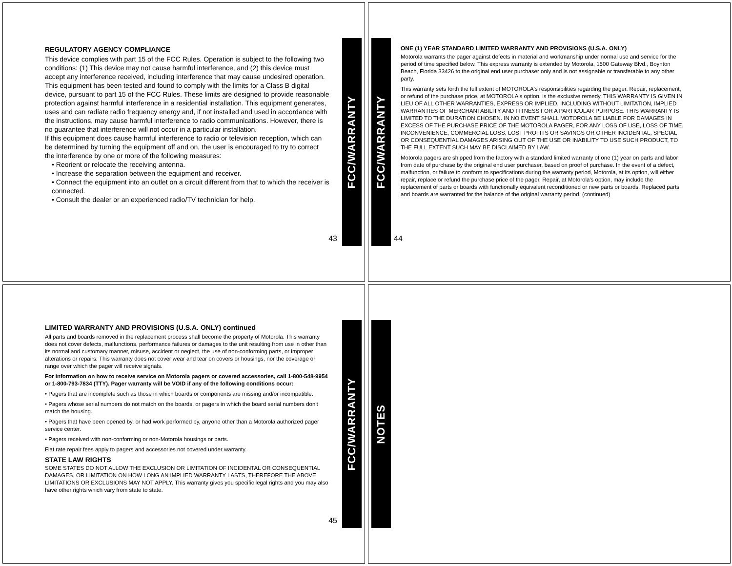REGULATORY AGENCY COMPLIANCE
This device complies with part 15 of the FCC Rules. Operation is subject to the following two conditions: (1) This device may not cause harmful interference, and (2) this device must accept any interference received, including interference that may cause undesired operation.
This equipment has been tested and found to comply with the limits for a Class B digital device, pursuant to part 15 of the FCC Rules. These limits are designed to provide reasonable protection against harmful interference in a residential installation. This equipment generates, uses and can radiate radio frequency energy and, if not installed and used in accordance with the instructions, may cause harmful interference to radio communications. However, there is no guarantee that interference will not occur in a particular installation.
If this equipment does cause harmful interference to radio or television reception, which can be determined by turning the equipment off and on, the user is encouraged to try to correct the interference by one or more of the following measures:
• Reorient or relocate the receiving antenna.
• Increase the separation between the equipment and receiver.
• Connect the equipment into an outlet on a circuit different from that to which the receiver is connected.
• Consult the dealer or an experienced radio/TV technician for help.
43
FCC/WARRANTY
FCC/WARRANTY
ONE (1) YEAR STANDARD LIMITED WARRANTY AND PROVISIONS (U.S.A. ONLY)
Motorola warrants the pager against defects in material and workmanship under normal use and service for the period of time specified below. This express warranty is extended by Motorola, 1500 Gateway Blvd., Boynton Beach, Florida 33426 to the original end user purchaser only and is not assignable or transferable to any other party.
This warranty sets forth the full extent of MOTOROLA's responsibilities regarding the pager. Repair, replacement, or refund of the purchase price, at MOTOROLA's option, is the exclusive remedy. THIS WARRANTY IS GIVEN IN LIEU OF ALL OTHER WARRANTIES, EXPRESS OR IMPLIED, INCLUDING WITHOUT LIMITATION, IMPLIED WARRANTIES OF MERCHANTABILITY AND FITNESS FOR A PARTICULAR PURPOSE. THIS WARRANTY IS LIMITED TO THE DURATION CHOSEN. IN NO EVENT SHALL MOTOROLA BE LIABLE FOR DAMAGES IN EXCESS OF THE PURCHASE PRICE OF THE MOTOROLA PAGER, FOR ANY LOSS OF USE, LOSS OF TIME, INCONVENIENCE, COMMERCIAL LOSS, LOST PROFITS OR SAVINGS OR OTHER INCIDENTAL, SPECIAL OR CONSEQUENTIAL DAMAGES ARISING OUT OF THE USE OR INABILITY TO USE SUCH PRODUCT, TO THE FULL EXTENT SUCH MAY BE DISCLAIMED BY LAW.
Motorola pagers are shipped from the factory with a standard limited warranty of one (1) year on parts and labor from date of purchase by the original end user purchaser, based on proof of purchase. In the event of a defect, malfunction, or failure to conform to specifications during the warranty period, Motorola, at its option, will either repair, replace or refund the purchase price of the pager. Repair, at Motorola's option, may include the replacement of parts or boards with functionally equivalent reconditioned or new parts or boards. Replaced parts and boards are warranted for the balance of the original warranty period. (continued)
44
LIMITED WARRANTY AND PROVISIONS (U.S.A. ONLY) continued
All parts and boards removed in the replacement process shall become the property of Motorola. This warranty does not cover defects, malfunctions, performance failures or damages to the unit resulting from use in other than its normal and customary manner, misuse, accident or neglect, the use of non-conforming parts, or improper alterations or repairs. This warranty does not cover wear and tear on covers or housings, nor the coverage or range over which the pager will receive signals.
For information on how to receive service on Motorola pagers or covered accessories, call 1-800-548-9954 or 1-800-793-7834 (TTY). Pager warranty will be VOID if any of the following conditions occur:
• Pagers that are incomplete such as those in which boards or components are missing and/or incompatible.
• Pagers whose serial numbers do not match on the boards, or pagers in which the board serial numbers don't match the housing.
• Pagers that have been opened by, or had work performed by, anyone other than a Motorola authorized pager service center.
• Pagers received with non-conforming or non-Motorola housings or parts.
Flat rate repair fees apply to pagers and accessories not covered under warranty.
STATE LAW RIGHTS
SOME STATES DO NOT ALLOW THE EXCLUSION OR LIMITATION OF INCIDENTAL OR CONSEQUENTIAL DAMAGES, OR LIMITATION ON HOW LONG AN IMPLIED WARRANTY LASTS, THEREFORE THE ABOVE LIMITATIONS OR EXCLUSIONS MAY NOT APPLY. This warranty gives you specific legal rights and you may also have other rights which vary from state to state.
45
FCC/WARRANTY
NOTES